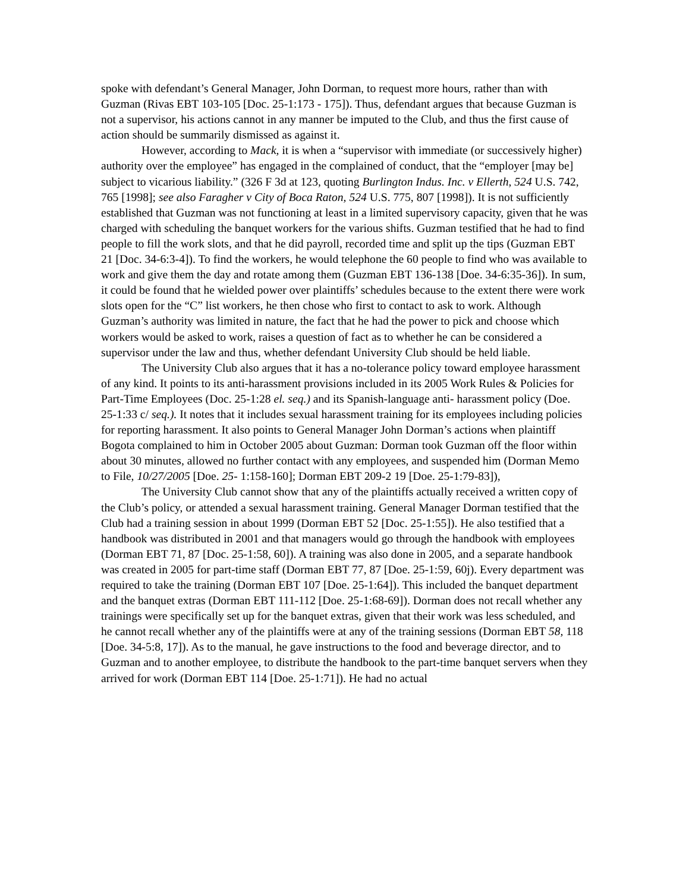spoke with defendant’s General Manager, John Dorman, to request more hours, rather than with Guzman (Rivas EBT 103-105 [Doc. 25-1:173 - 175]). Thus, defendant argues that because Guzman is not a supervisor, his actions cannot in any manner be imputed to the Club, and thus the first cause of action should be summarily dismissed as against it.
However, according to Mack, it is when a “supervisor with immediate (or successively higher) authority over the employee” has engaged in the complained of conduct, that the “employer [may be] subject to vicarious liability.” (326 F 3d at 123, quoting Burlington Indus. Inc. v Ellerth, 524 U.S. 742, 765 [1998]; see also Faragher v City of Boca Raton, 524 U.S. 775, 807 [1998]). It is not sufficiently established that Guzman was not functioning at least in a limited supervisory capacity, given that he was charged with scheduling the banquet workers for the various shifts. Guzman testified that he had to find people to fill the work slots, and that he did payroll, recorded time and split up the tips (Guzman EBT 21 [Doc. 34-6:3-4]). To find the workers, he would telephone the 60 people to find who was available to work and give them the day and rotate among them (Guzman EBT 136-138 [Doe. 34-6:35-36]). In sum, it could be found that he wielded power over plaintiffs’ schedules because to the extent there were work slots open for the “C” list workers, he then chose who first to contact to ask to work. Although Guzman’s authority was limited in nature, the fact that he had the power to pick and choose which workers would be asked to work, raises a question of fact as to whether he can be considered a supervisor under the law and thus, whether defendant University Club should be held liable.
The University Club also argues that it has a no-tolerance policy toward employee harassment of any kind. It points to its anti-harassment provisions included in its 2005 Work Rules & Policies for Part-Time Employees (Doc. 25-1:28 el. seq.) and its Spanish-language anti- harassment policy (Doe. 25-1:33 c/ seq.). It notes that it includes sexual harassment training for its employees including policies for reporting harassment. It also points to General Manager John Dorman’s actions when plaintiff Bogota complained to him in October 2005 about Guzman: Dorman took Guzman off the floor within about 30 minutes, allowed no further contact with any employees, and suspended him (Dorman Memo to File, 10/27/2005 [Doe. 25- 1:158-160]; Dorman EBT 209-2 19 [Doe. 25-1:79-83]),
The University Club cannot show that any of the plaintiffs actually received a written copy of the Club’s policy, or attended a sexual harassment training. General Manager Dorman testified that the Club had a training session in about 1999 (Dorman EBT 52 [Doc. 25-1:55]). He also testified that a handbook was distributed in 2001 and that managers would go through the handbook with employees (Dorman EBT 71, 87 [Doc. 25-1:58, 60]). A training was also done in 2005, and a separate handbook was created in 2005 for part-time staff (Dorman EBT 77, 87 [Doe. 25-1:59, 60j). Every department was required to take the training (Dorman EBT 107 [Doe. 25-1:64]). This included the banquet department and the banquet extras (Dorman EBT 111-112 [Doe. 25-1:68-69]). Dorman does not recall whether any trainings were specifically set up for the banquet extras, given that their work was less scheduled, and he cannot recall whether any of the plaintiffs were at any of the training sessions (Dorman EBT 58, 118 [Doe. 34-5:8, 17]). As to the manual, he gave instructions to the food and beverage director, and to Guzman and to another employee, to distribute the handbook to the part-time banquet servers when they arrived for work (Dorman EBT 114 [Doe. 25-1:71]). He had no actual